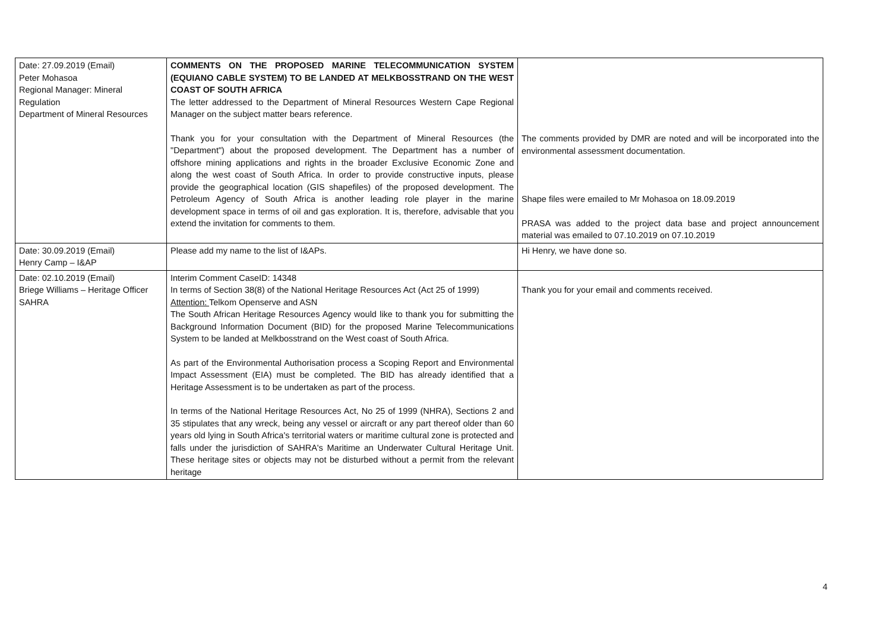| Date: 27.09.2019 (Email) Peter Mohasoa Regional Manager: Mineral Regulation Department of Mineral Resources | COMMENTS ON THE PROPOSED MARINE TELECOMMUNICATION SYSTEM (EQUIANO CABLE SYSTEM) TO BE LANDED AT MELKBOSSTRAND ON THE WEST COAST OF SOUTH AFRICA The letter addressed to the Department of Mineral Resources Western Cape Regional Manager on the subject matter bears reference. Thank you for your consultation with the Department of Mineral Resources (the "Department") about the proposed development. The Department has a number of offshore mining applications and rights in the broader Exclusive Economic Zone and along the west coast of South Africa. In order to provide constructive inputs, please provide the geographical location (GIS shapefiles) of the proposed development. The Petroleum Agency of South Africa is another leading role player in the marine development space in terms of oil and gas exploration. It is, therefore, advisable that you extend the invitation for comments to them. | The comments provided by DMR are noted and will be incorporated into the environmental assessment documentation. Shape files were emailed to Mr Mohasoa on 18.09.2019 PRASA was added to the project data base and project announcement material was emailed to 07.10.2019 on 07.10.2019 |
| Date: 30.09.2019 (Email) Henry Camp – I&AP | Please add my name to the list of I&APs. | Hi Henry, we have done so. |
| Date: 02.10.2019 (Email) Briege Williams – Heritage Officer SAHRA | Interim Comment CaseID: 14348 In terms of Section 38(8) of the National Heritage Resources Act (Act 25 of 1999) Attention: Telkom Openserve and ASN The South African Heritage Resources Agency would like to thank you for submitting the Background Information Document (BID) for the proposed Marine Telecommunications System to be landed at Melkbosstrand on the West coast of South Africa. As part of the Environmental Authorisation process a Scoping Report and Environmental Impact Assessment (EIA) must be completed. The BID has already identified that a Heritage Assessment is to be undertaken as part of the process. In terms of the National Heritage Resources Act, No 25 of 1999 (NHRA), Sections 2 and 35 stipulates that any wreck, being any vessel or aircraft or any part thereof older than 60 years old lying in South Africa's territorial waters or maritime cultural zone is protected and falls under the jurisdiction of SAHRA's Maritime an Underwater Cultural Heritage Unit. These heritage sites or objects may not be disturbed without a permit from the relevant heritage | Thank you for your email and comments received. |
4